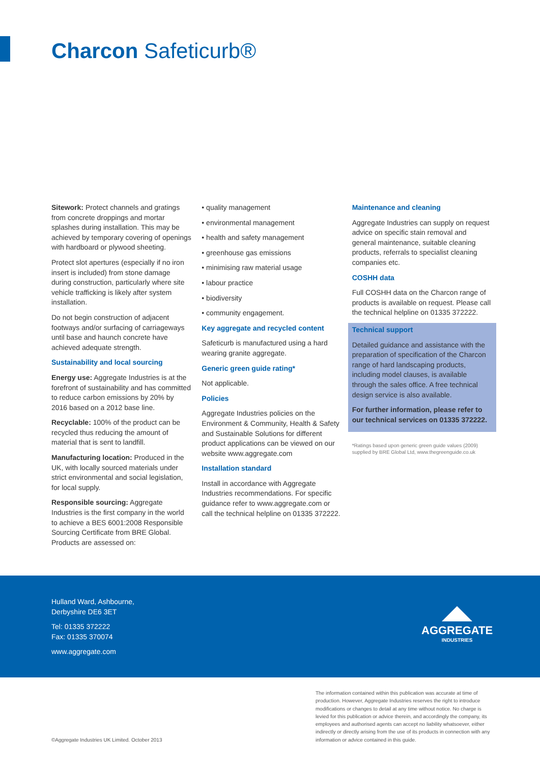Charcon Safeticurb®
Sitework: Protect channels and gratings from concrete droppings and mortar splashes during installation. This may be achieved by temporary covering of openings with hardboard or plywood sheeting.
Protect slot apertures (especially if no iron insert is included) from stone damage during construction, particularly where site vehicle trafficking is likely after system installation.
Do not begin construction of adjacent footways and/or surfacing of carriageways until base and haunch concrete have achieved adequate strength.
Sustainability and local sourcing
Energy use: Aggregate Industries is at the forefront of sustainability and has committed to reduce carbon emissions by 20% by 2016 based on a 2012 base line.
Recyclable: 100% of the product can be recycled thus reducing the amount of material that is sent to landfill.
Manufacturing location: Produced in the UK, with locally sourced materials under strict environmental and social legislation, for local supply.
Responsible sourcing: Aggregate Industries is the first company in the world to achieve a BES 6001:2008 Responsible Sourcing Certificate from BRE Global. Products are assessed on:
• quality management
• environmental management
• health and safety management
• greenhouse gas emissions
• minimising raw material usage
• labour practice
• biodiversity
• community engagement.
Key aggregate and recycled content
Safeticurb is manufactured using a hard wearing granite aggregate.
Generic green guide rating*
Not applicable.
Policies
Aggregate Industries policies on the Environment & Community, Health & Safety and Sustainable Solutions for different product applications can be viewed on our website www.aggregate.com
Installation standard
Install in accordance with Aggregate Industries recommendations. For specific guidance refer to www.aggregate.com or call the technical helpline on 01335 372222.
Maintenance and cleaning
Aggregate Industries can supply on request advice on specific stain removal and general maintenance, suitable cleaning products, referrals to specialist cleaning companies etc.
COSHH data
Full COSHH data on the Charcon range of products is available on request. Please call the technical helpline on 01335 372222.
Technical support
Detailed guidance and assistance with the preparation of specification of the Charcon range of hard landscaping products, including model clauses, is available through the sales office. A free technical design service is also available.
For further information, please refer to our technical services on 01335 372222.
*Ratings based upon generic green guide values (2009) supplied by BRE Global Ltd, www.thegreenguide.co.uk
Hulland Ward, Ashbourne,
Derbyshire DE6 3ET
Tel: 01335 372222
Fax: 01335 370074
www.aggregate.com
AGGREGATE
INDUSTRIES
The information contained within this publication was accurate at time of production. However, Aggregate Industries reserves the right to introduce modifications or changes to detail at any time without notice. No charge is levied for this publication or advice therein, and accordingly the company, its employees and authorised agents can accept no liability whatsoever, either indirectly or directly arising from the use of its products in connection with any information or advice contained in this guide.
©Aggregate Industries UK Limited. October 2013